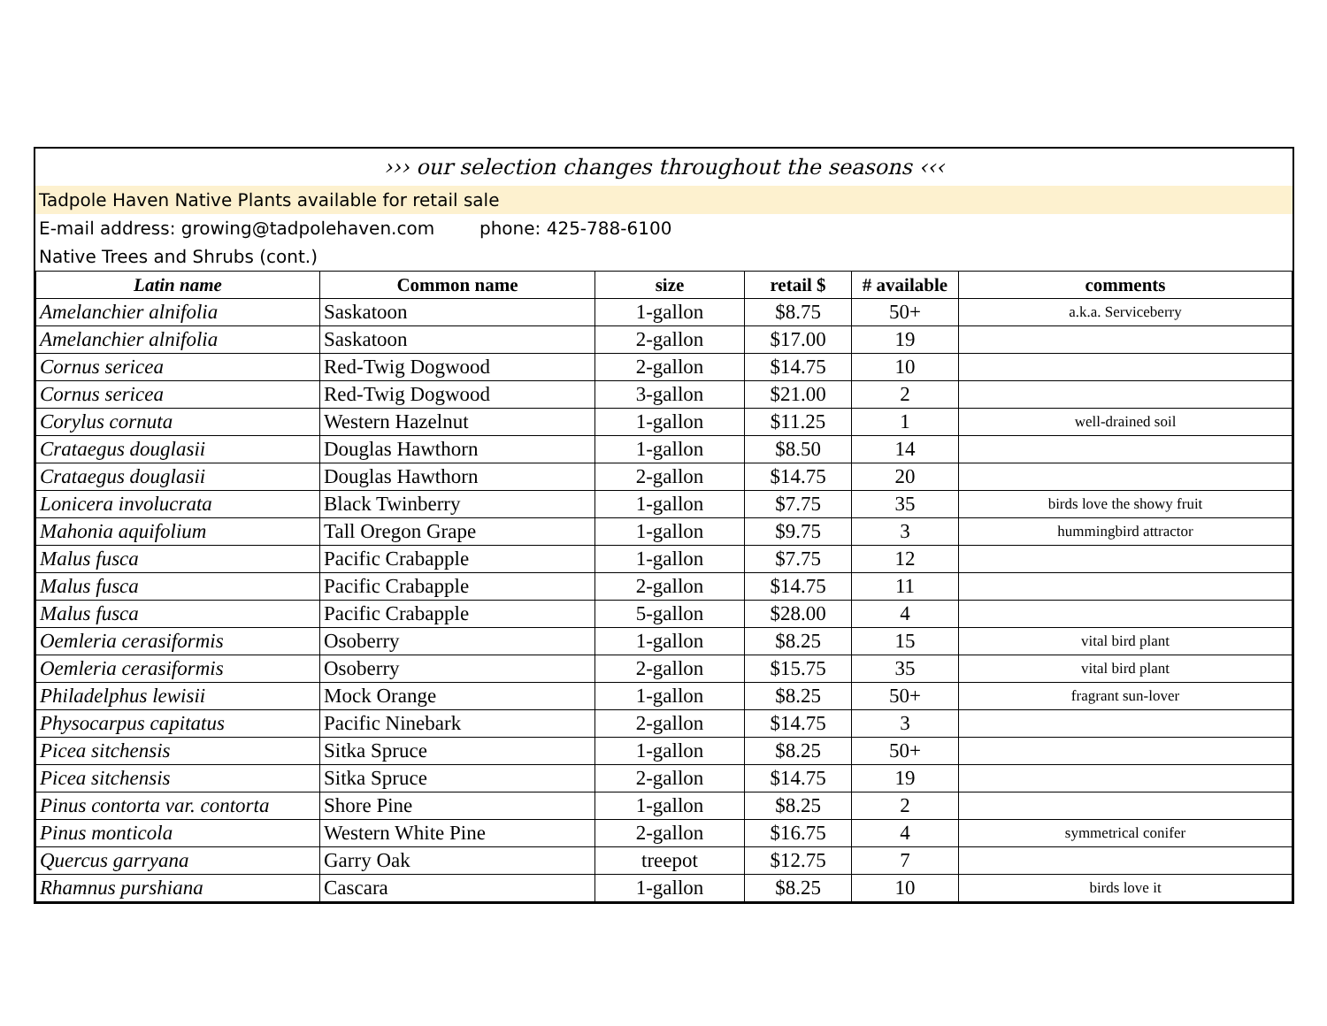››› our selection changes throughout the seasons ‹‹‹
Tadpole Haven Native Plants available for retail sale
E-mail address: growing@tadpolehaven.com phone: 425-788-6100
Native Trees and Shrubs (cont.)
| Latin name | Common name | size | retail $ | # available | comments |
| --- | --- | --- | --- | --- | --- |
| Amelanchier alnifolia | Saskatoon | 1-gallon | $8.75 | 50+ | a.k.a. Serviceberry |
| Amelanchier alnifolia | Saskatoon | 2-gallon | $17.00 | 19 | |
| Cornus sericea | Red-Twig Dogwood | 2-gallon | $14.75 | 10 | |
| Cornus sericea | Red-Twig Dogwood | 3-gallon | $21.00 | 2 | |
| Corylus cornuta | Western Hazelnut | 1-gallon | $11.25 | 1 | well-drained soil |
| Crataegus douglasii | Douglas Hawthorn | 1-gallon | $8.50 | 14 | |
| Crataegus douglasii | Douglas Hawthorn | 2-gallon | $14.75 | 20 | |
| Lonicera involucrata | Black Twinberry | 1-gallon | $7.75 | 35 | birds love the showy fruit |
| Mahonia aquifolium | Tall Oregon Grape | 1-gallon | $9.75 | 3 | hummingbird attractor |
| Malus fusca | Pacific Crabapple | 1-gallon | $7.75 | 12 | |
| Malus fusca | Pacific Crabapple | 2-gallon | $14.75 | 11 | |
| Malus fusca | Pacific Crabapple | 5-gallon | $28.00 | 4 | |
| Oemleria cerasiformis | Osoberry | 1-gallon | $8.25 | 15 | vital bird plant |
| Oemleria cerasiformis | Osoberry | 2-gallon | $15.75 | 35 | vital bird plant |
| Philadelphus lewisii | Mock Orange | 1-gallon | $8.25 | 50+ | fragrant sun-lover |
| Physocarpus capitatus | Pacific Ninebark | 2-gallon | $14.75 | 3 | |
| Picea sitchensis | Sitka Spruce | 1-gallon | $8.25 | 50+ | |
| Picea sitchensis | Sitka Spruce | 2-gallon | $14.75 | 19 | |
| Pinus contorta var. contorta | Shore Pine | 1-gallon | $8.25 | 2 | |
| Pinus monticola | Western White Pine | 2-gallon | $16.75 | 4 | symmetrical conifer |
| Quercus garryana | Garry Oak | treepot | $12.75 | 7 | |
| Rhamnus purshiana | Cascara | 1-gallon | $8.25 | 10 | birds love it |